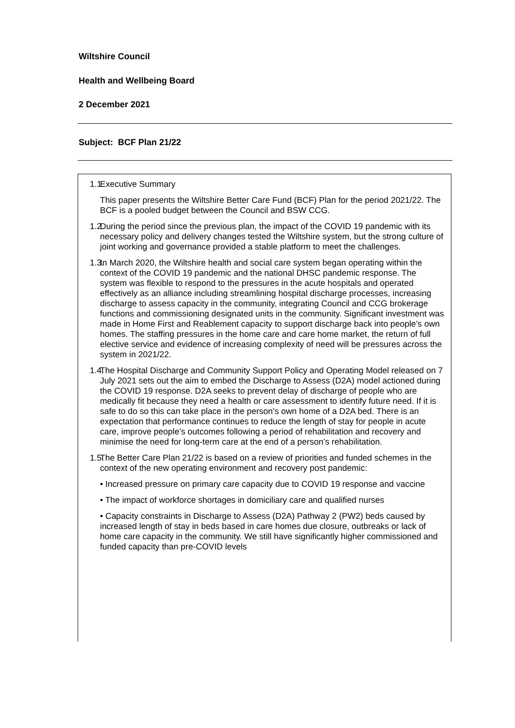Wiltshire Council
Health and Wellbeing Board
2 December 2021
Subject: BCF Plan 21/22
1.1. Executive Summary
This paper presents the Wiltshire Better Care Fund (BCF) Plan for the period 2021/22. The BCF is a pooled budget between the Council and BSW CCG.
1.2. During the period since the previous plan, the impact of the COVID 19 pandemic with its necessary policy and delivery changes tested the Wiltshire system, but the strong culture of joint working and governance provided a stable platform to meet the challenges.
1.3. In March 2020, the Wiltshire health and social care system began operating within the context of the COVID 19 pandemic and the national DHSC pandemic response. The system was flexible to respond to the pressures in the acute hospitals and operated effectively as an alliance including streamlining hospital discharge processes, increasing discharge to assess capacity in the community, integrating Council and CCG brokerage functions and commissioning designated units in the community. Significant investment was made in Home First and Reablement capacity to support discharge back into people’s own homes. The staffing pressures in the home care and care home market, the return of full elective service and evidence of increasing complexity of need will be pressures across the system in 2021/22.
1.4. The Hospital Discharge and Community Support Policy and Operating Model released on 7 July 2021 sets out the aim to embed the Discharge to Assess (D2A) model actioned during the COVID 19 response. D2A seeks to prevent delay of discharge of people who are medically fit because they need a health or care assessment to identify future need. If it is safe to do so this can take place in the person’s own home of a D2A bed. There is an expectation that performance continues to reduce the length of stay for people in acute care, improve people’s outcomes following a period of rehabilitation and recovery and minimise the need for long-term care at the end of a person’s rehabilitation.
1.5. The Better Care Plan 21/22 is based on a review of priorities and funded schemes in the context of the new operating environment and recovery post pandemic:
• Increased pressure on primary care capacity due to COVID 19 response and vaccine
• The impact of workforce shortages in domiciliary care and qualified nurses
• Capacity constraints in Discharge to Assess (D2A) Pathway 2 (PW2) beds caused by increased length of stay in beds based in care homes due closure, outbreaks or lack of home care capacity in the community. We still have significantly higher commissioned and funded capacity than pre-COVID levels